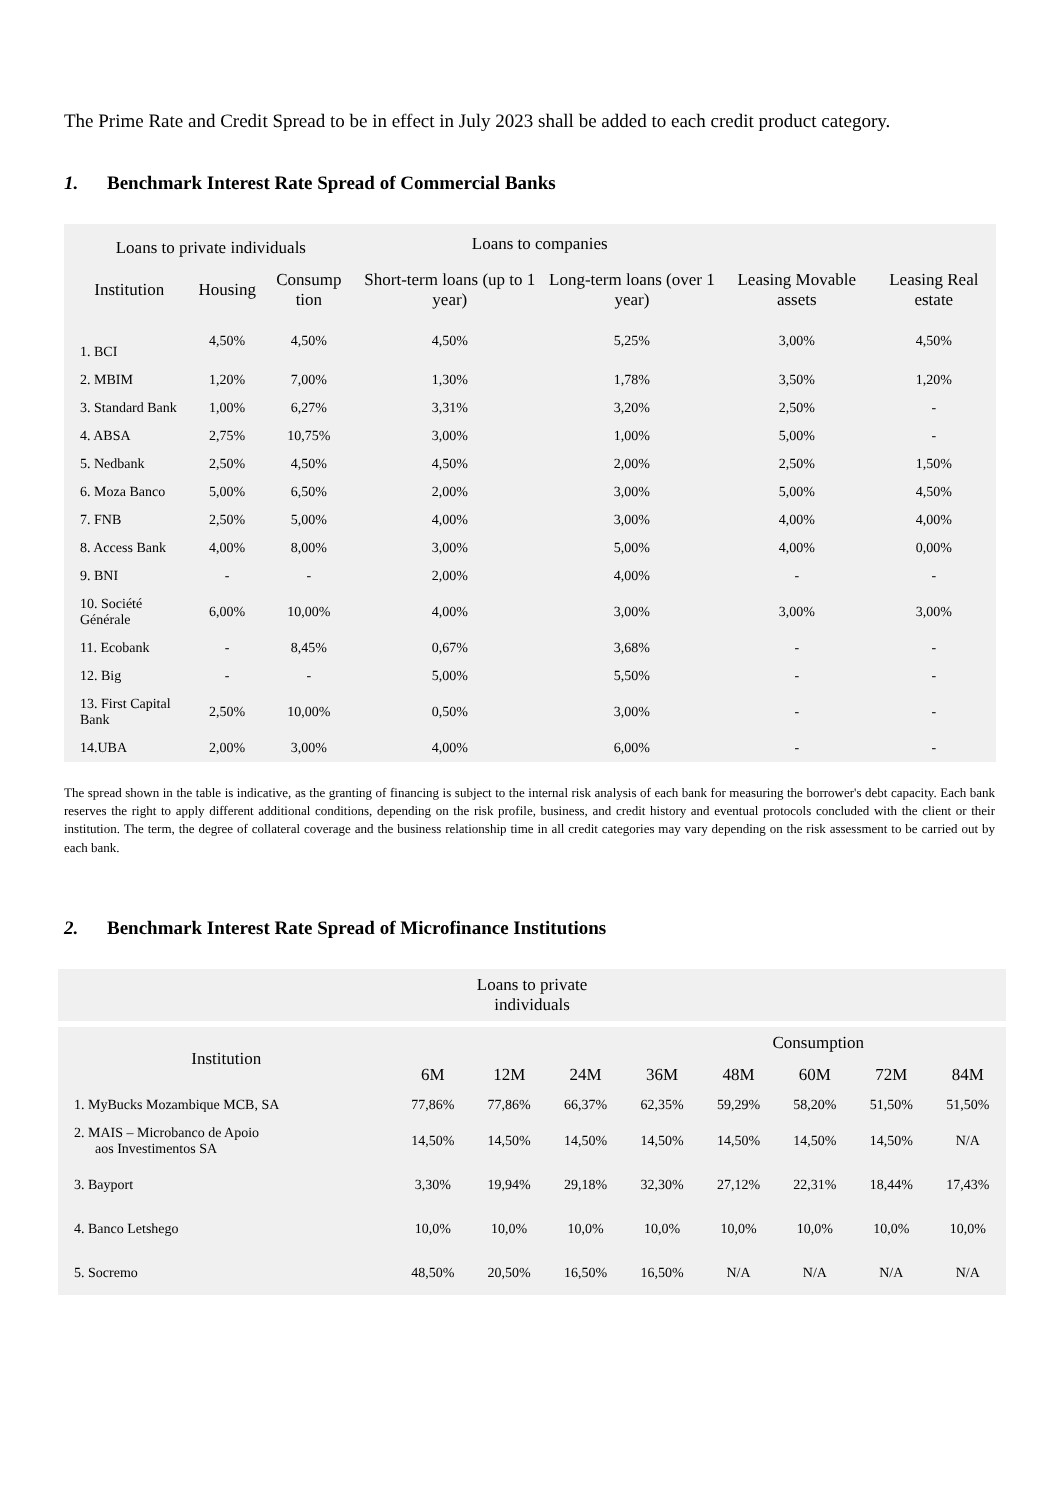The Prime Rate and Credit Spread to be in effect in July 2023 shall be added to each credit product category.
1. Benchmark Interest Rate Spread of Commercial Banks
| Loans to private individuals | | | Loans to companies | | | |
| --- | --- | --- | --- | --- | --- | --- |
| Institution | Housing | Consump tion | Short-term loans (up to 1 year) | Long-term loans (over 1 year) | Leasing Movable assets | Leasing Real estate |
| 1. BCI | 4,50% | 4,50% | 4,50% | 5,25% | 3,00% | 4,50% |
| 2. MBIM | 1,20% | 7,00% | 1,30% | 1,78% | 3,50% | 1,20% |
| 3. Standard Bank | 1,00% | 6,27% | 3,31% | 3,20% | 2,50% | - |
| 4. ABSA | 2,75% | 10,75% | 3,00% | 1,00% | 5,00% | - |
| 5. Nedbank | 2,50% | 4,50% | 4,50% | 2,00% | 2,50% | 1,50% |
| 6. Moza Banco | 5,00% | 6,50% | 2,00% | 3,00% | 5,00% | 4,50% |
| 7. FNB | 2,50% | 5,00% | 4,00% | 3,00% | 4,00% | 4,00% |
| 8. Access Bank | 4,00% | 8,00% | 3,00% | 5,00% | 4,00% | 0,00% |
| 9. BNI | - | - | 2,00% | 4,00% | - | - |
| 10. Société Générale | 6,00% | 10,00% | 4,00% | 3,00% | 3,00% | 3,00% |
| 11. Ecobank | - | 8,45% | 0,67% | 3,68% | - | - |
| 12. Big | - | - | 5,00% | 5,50% | - | - |
| 13. First Capital Bank | 2,50% | 10,00% | 0,50% | 3,00% | - | - |
| 14.UBA | 2,00% | 3,00% | 4,00% | 6,00% | - | - |
The spread shown in the table is indicative, as the granting of financing is subject to the internal risk analysis of each bank for measuring the borrower's debt capacity. Each bank reserves the right to apply different additional conditions, depending on the risk profile, business, and credit history and eventual protocols concluded with the client or their institution. The term, the degree of collateral coverage and the business relationship time in all credit categories may vary depending on the risk assessment to be carried out by each bank.
2. Benchmark Interest Rate Spread of Microfinance Institutions
| Loans to private individuals | | | | | | | | |
| --- | --- | --- | --- | --- | --- | --- | --- | --- |
| Institution | Consumption | | | | | | | |
| | 6M | 12M | 24M | 36M | 48M | 60M | 72M | 84M |
| 1. MyBucks Mozambique MCB, SA | 77,86% | 77,86% | 66,37% | 62,35% | 59,29% | 58,20% | 51,50% | 51,50% |
| 2. MAIS – Microbanco de Apoio aos Investimentos SA | 14,50% | 14,50% | 14,50% | 14,50% | 14,50% | 14,50% | 14,50% | N/A |
| 3. Bayport | 3,30% | 19,94% | 29,18% | 32,30% | 27,12% | 22,31% | 18,44% | 17,43% |
| 4. Banco Letshego | 10,0% | 10,0% | 10,0% | 10,0% | 10,0% | 10,0% | 10,0% | 10,0% |
| 5. Socremo | 48,50% | 20,50% | 16,50% | 16,50% | N/A | N/A | N/A | N/A |